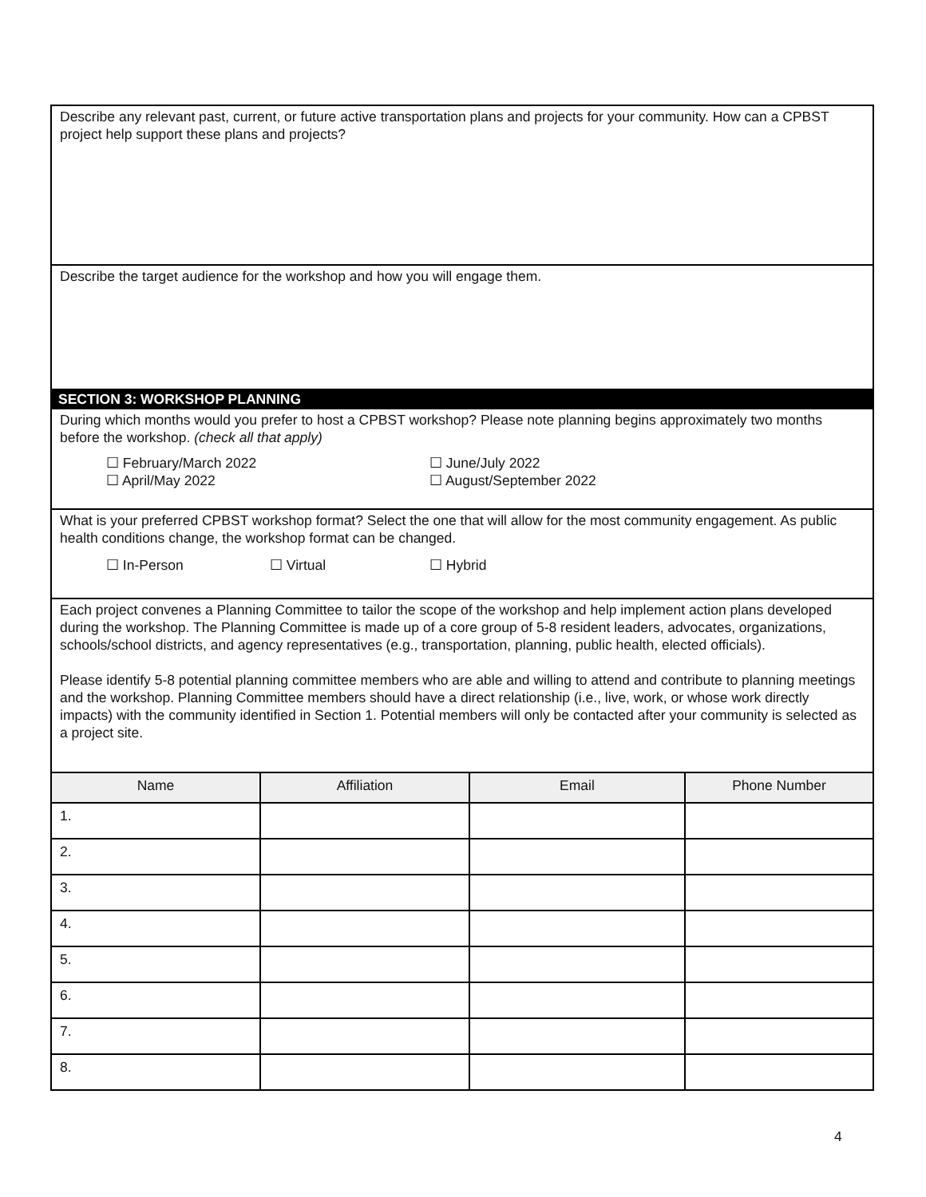Describe any relevant past, current, or future active transportation plans and projects for your community. How can a CPBST project help support these plans and projects?
Describe the target audience for the workshop and how you will engage them.
SECTION 3: WORKSHOP PLANNING
During which months would you prefer to host a CPBST workshop? Please note planning begins approximately two months before the workshop. (check all that apply)
☐ February/March 2022
☐ April/May 2022
☐ June/July 2022
☐ August/September 2022
What is your preferred CPBST workshop format? Select the one that will allow for the most community engagement. As public health conditions change, the workshop format can be changed.
☐ In-Person ☐ Virtual ☐ Hybrid
Each project convenes a Planning Committee to tailor the scope of the workshop and help implement action plans developed during the workshop. The Planning Committee is made up of a core group of 5-8 resident leaders, advocates, organizations, schools/school districts, and agency representatives (e.g., transportation, planning, public health, elected officials).
Please identify 5-8 potential planning committee members who are able and willing to attend and contribute to planning meetings and the workshop. Planning Committee members should have a direct relationship (i.e., live, work, or whose work directly impacts) with the community identified in Section 1. Potential members will only be contacted after your community is selected as a project site.
| Name | Affiliation | Email | Phone Number |
| --- | --- | --- | --- |
| 1. | | | |
| 2. | | | |
| 3. | | | |
| 4. | | | |
| 5. | | | |
| 6. | | | |
| 7. | | | |
| 8. | | | |
4